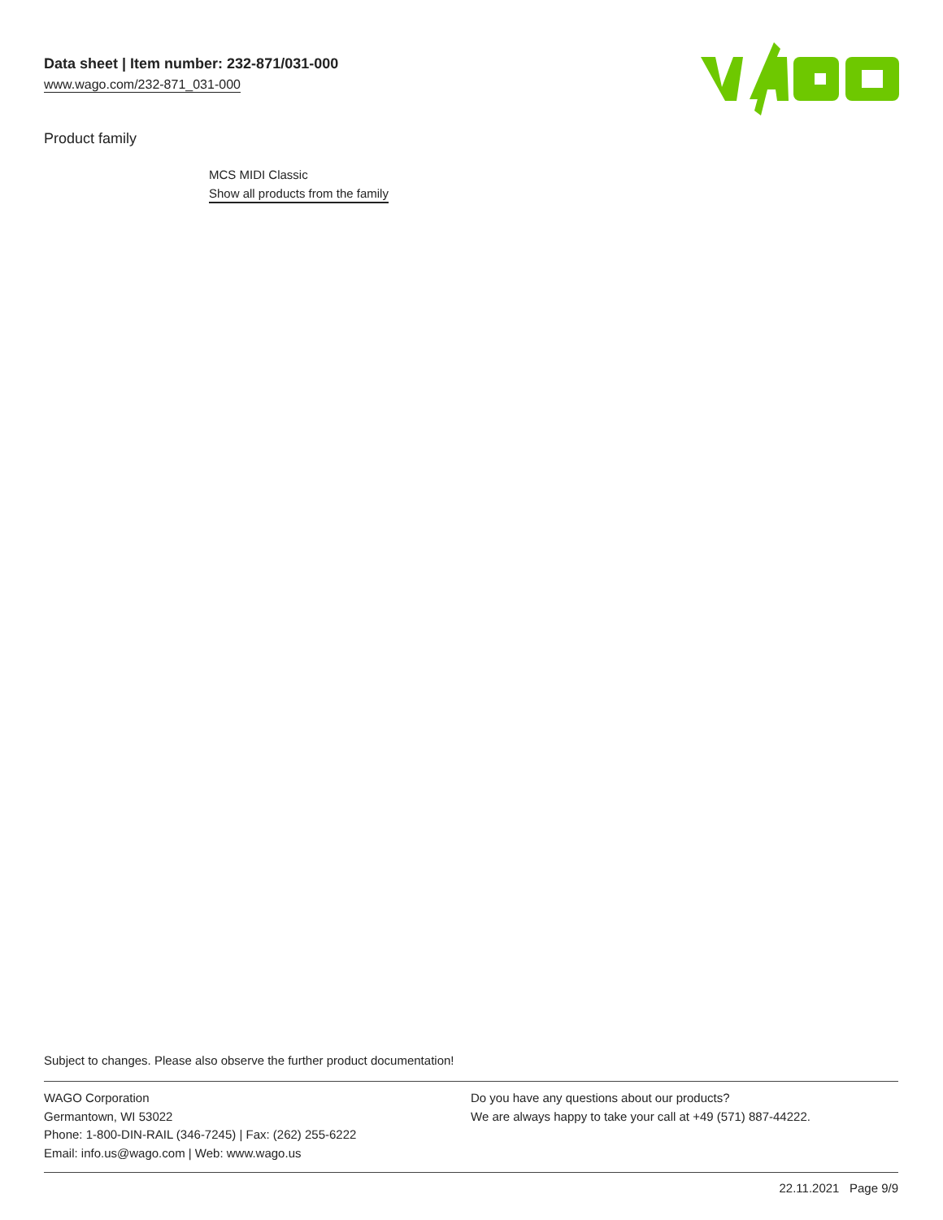Data sheet | Item number: 232-871/031-000
www.wago.com/232-871_031-000
Product family
MCS MIDI Classic
Show all products from the family
Subject to changes. Please also observe the further product documentation!
WAGO Corporation
Germantown, WI 53022
Phone: 1-800-DIN-RAIL (346-7245) | Fax: (262) 255-6222
Email: info.us@wago.com | Web: www.wago.us
Do you have any questions about our products?
We are always happy to take your call at +49 (571) 887-44222.
22.11.2021 Page 9/9